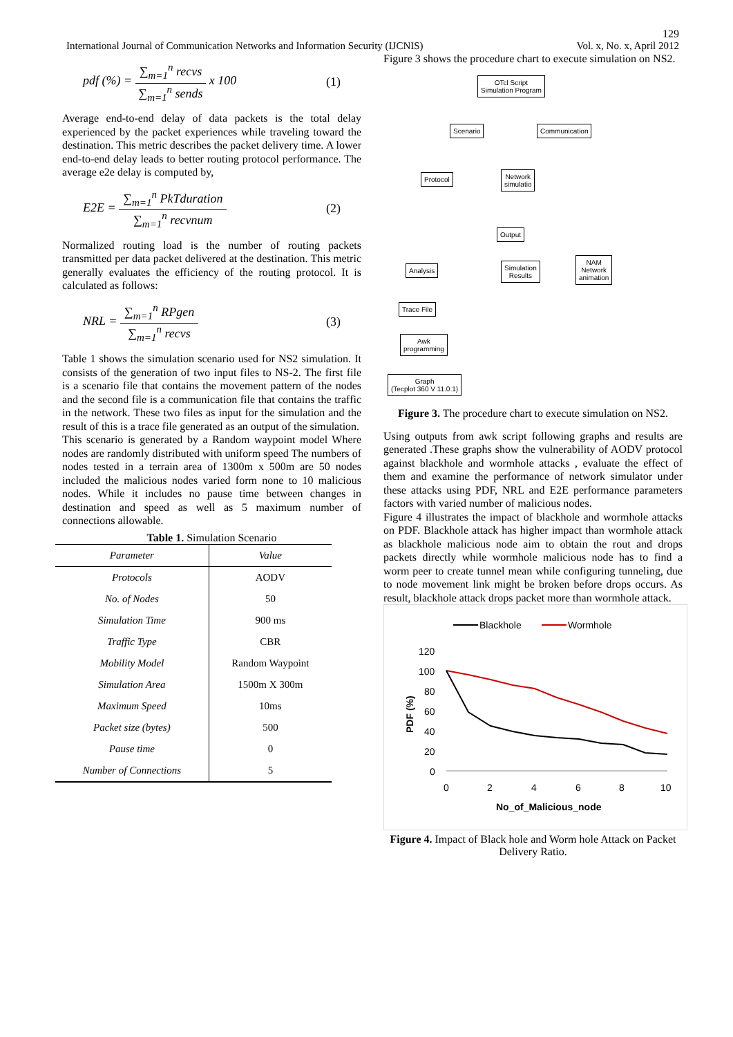129
International Journal of Communication Networks and Information Security (IJCNIS) Vol. x, No. x, April 2012
pdf (%) = ∑<sub>m=1</sub><sup>n</sup> recvs ∑<sub>m=1</sub><sup>n</sup> sends x 100 (1)
Average end-to-end delay of data packets is the total delay experienced by the packet experiences while traveling toward the destination. This metric describes the packet delivery time. A lower end-to-end delay leads to better routing protocol performance. The average e2e delay is computed by,
E2E = ∑<sub>m=1</sub><sup>n</sup> PkTduration ∑<sub>m=1</sub><sup>n</sup> recvnum (2)
Normalized routing load is the number of routing packets transmitted per data packet delivered at the destination. This metric generally evaluates the efficiency of the routing protocol. It is calculated as follows:
NRL = ∑<sub>m=1</sub><sup>n</sup> RPgen ∑<sub>m=1</sub><sup>n</sup> recvs (3)
Table 1 shows the simulation scenario used for NS2 simulation. It consists of the generation of two input files to NS-2. The first file is a scenario file that contains the movement pattern of the nodes and the second file is a communication file that contains the traffic in the network. These two files as input for the simulation and the result of this is a trace file generated as an output of the simulation.
This scenario is generated by a Random waypoint model Where nodes are randomly distributed with uniform speed The numbers of nodes tested in a terrain area of 1300m x 500m are 50 nodes included the malicious nodes varied form none to 10 malicious nodes. While it includes no pause time between changes in destination and speed as well as 5 maximum number of connections allowable.
Table 1. Simulation Scenario
| Parameter | Value |
| --- | --- |
| Protocols | AODV |
| No. of Nodes | 50 |
| Simulation Time | 900 ms |
| Traffic Type | CBR |
| Mobility Model | Random Waypoint |
| Simulation Area | 1500m X 300m |
| Maximum Speed | 10ms |
| Packet size (bytes) | 500 |
| Pause time | 0 |
| Number of Connections | 5 |
Figure 3 shows the procedure chart to execute simulation on NS2.
OTcl Script
Simulation Program
Scenario Communication
Protocol
Network
simulatio
Output
Analysis
Simulation
Results
NAM
Network
animation
Trace File
Awk
programming
Graph
(Tecplot 360 V 11.0.1)
Figure 3. The procedure chart to execute simulation on NS2.
Using outputs from awk script following graphs and results are generated .These graphs show the vulnerability of AODV protocol against blackhole and wormhole attacks , evaluate the effect of them and examine the performance of network simulator under these attacks using PDF, NRL and E2E performance parameters factors with varied number of malicious nodes.
Figure 4 illustrates the impact of blackhole and wormhole attacks on PDF. Blackhole attack has higher impact than wormhole attack as blackhole malicious node aim to obtain the rout and drops packets directly while wormhole malicious node has to find a worm peer to create tunnel mean while configuring tunneling, due to node movement link might be broken before drops occurs. As result, blackhole attack drops packet more than wormhole attack.
Blackhole
Wormhole
120
100
80
60
40
20
0
0
2
4
6
8
10
No_of_Malicious_node
PDF (%)
Figure 4. Impact of Black hole and Worm hole Attack on Packet Delivery Ratio.